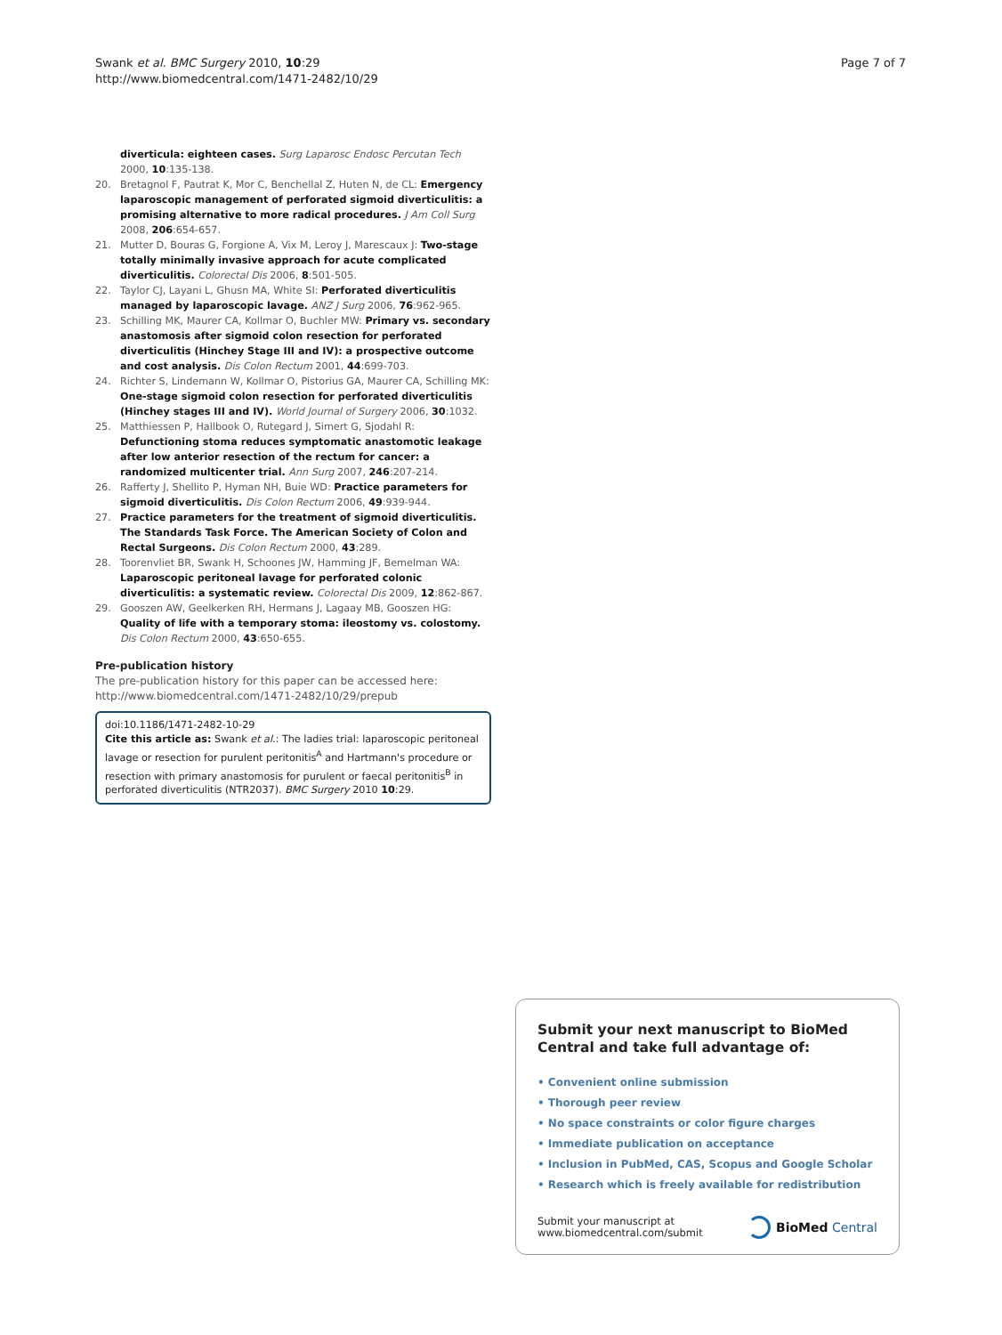Swank et al. BMC Surgery 2010, 10:29
http://www.biomedcentral.com/1471-2482/10/29
Page 7 of 7
diverticula: eighteen cases. Surg Laparosc Endosc Percutan Tech 2000, 10:135-138.
20. Bretagnol F, Pautrat K, Mor C, Benchellal Z, Huten N, de CL: Emergency laparoscopic management of perforated sigmoid diverticulitis: a promising alternative to more radical procedures. J Am Coll Surg 2008, 206:654-657.
21. Mutter D, Bouras G, Forgione A, Vix M, Leroy J, Marescaux J: Two-stage totally minimally invasive approach for acute complicated diverticulitis. Colorectal Dis 2006, 8:501-505.
22. Taylor CJ, Layani L, Ghusn MA, White SI: Perforated diverticulitis managed by laparoscopic lavage. ANZ J Surg 2006, 76:962-965.
23. Schilling MK, Maurer CA, Kollmar O, Buchler MW: Primary vs. secondary anastomosis after sigmoid colon resection for perforated diverticulitis (Hinchey Stage III and IV): a prospective outcome and cost analysis. Dis Colon Rectum 2001, 44:699-703.
24. Richter S, Lindemann W, Kollmar O, Pistorius GA, Maurer CA, Schilling MK: One-stage sigmoid colon resection for perforated diverticulitis (Hinchey stages III and IV). World Journal of Surgery 2006, 30:1032.
25. Matthiessen P, Hallbook O, Rutegard J, Simert G, Sjodahl R: Defunctioning stoma reduces symptomatic anastomotic leakage after low anterior resection of the rectum for cancer: a randomized multicenter trial. Ann Surg 2007, 246:207-214.
26. Rafferty J, Shellito P, Hyman NH, Buie WD: Practice parameters for sigmoid diverticulitis. Dis Colon Rectum 2006, 49:939-944.
27. Practice parameters for the treatment of sigmoid diverticulitis. The Standards Task Force. The American Society of Colon and Rectal Surgeons. Dis Colon Rectum 2000, 43:289.
28. Toorenvliet BR, Swank H, Schoones JW, Hamming JF, Bemelman WA: Laparoscopic peritoneal lavage for perforated colonic diverticulitis: a systematic review. Colorectal Dis 2009, 12:862-867.
29. Gooszen AW, Geelkerken RH, Hermans J, Lagaay MB, Gooszen HG: Quality of life with a temporary stoma: ileostomy vs. colostomy. Dis Colon Rectum 2000, 43:650-655.
Pre-publication history
The pre-publication history for this paper can be accessed here:
http://www.biomedcentral.com/1471-2482/10/29/prepub
doi:10.1186/1471-2482-10-29
Cite this article as: Swank et al.: The ladies trial: laparoscopic peritoneal lavage or resection for purulent peritonitis<sup>A</sup> and Hartmann's procedure or resection with primary anastomosis for purulent or faecal peritonitis<sup>B</sup> in perforated diverticulitis (NTR2037). BMC Surgery 2010 10:29.
Submit your next manuscript to BioMed Central and take full advantage of:
• Convenient online submission
• Thorough peer review
• No space constraints or color figure charges
• Immediate publication on acceptance
• Inclusion in PubMed, CAS, Scopus and Google Scholar
• Research which is freely available for redistribution
Submit your manuscript at
www.biomedcentral.com/submit
BioMed Central